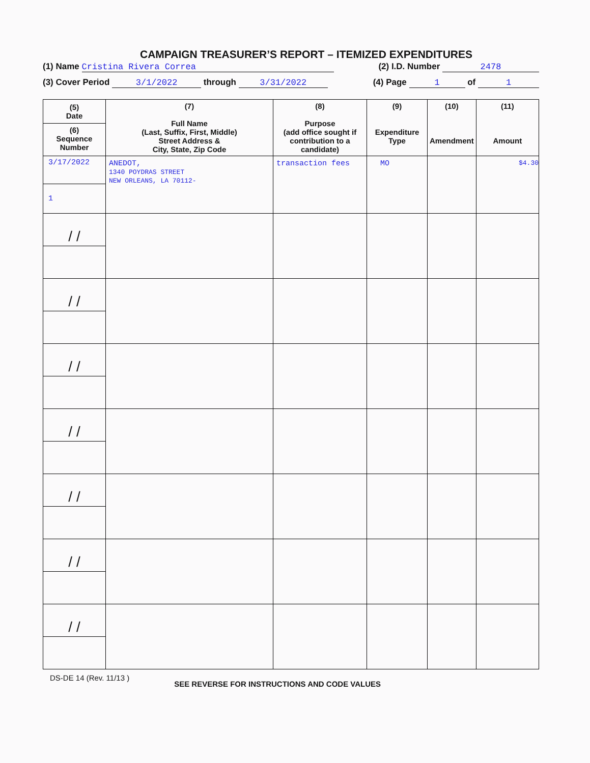CAMPAIGN TREASURER’S REPORT – ITEMIZED EXPENDITURES
(1) Name Cristina Rivera Correa (2) I.D. Number 2478
(3) Cover Period 3/1/2022 through 3/31/2022 (4) Page 1 of 1
| (5) Date (6) Sequence Number | (7) Full Name (Last, Suffix, First, Middle) Street Address & City, State, Zip Code | (8) Purpose (add office sought if contribution to a candidate) | (9) Expenditure Type | (10) Amendment | (11) Amount |
| --- | --- | --- | --- | --- | --- |
| 3/17/2022 1 | ANEDOT, 1340 POYDRAS STREET NEW ORLEANS, LA 70112- | transaction fees | MO | | $4.30 |
| / / | | | | | |
| / / | | | | | |
| / / | | | | | |
| / / | | | | | |
| / / | | | | | |
| / / | | | | | |
| / / | | | | | |
DS-DE 14 (Rev. 11/13 ) SEE REVERSE FOR INSTRUCTIONS AND CODE VALUES